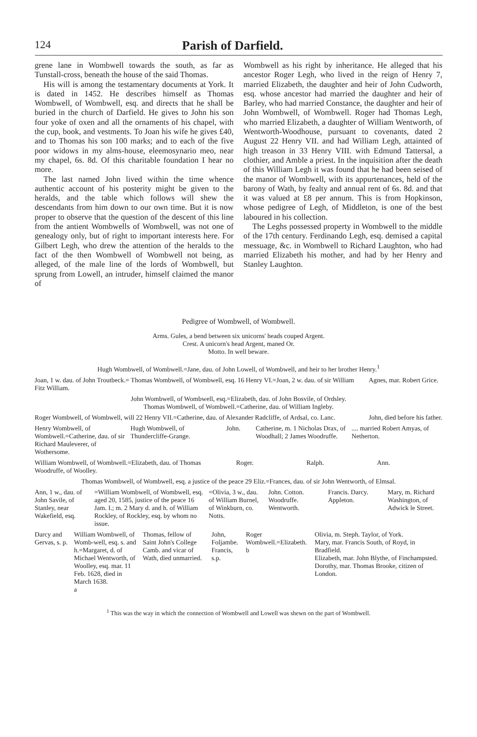124 Parish of Darfield.
grene lane in Wombwell towards the south, as far as Tunstall-cross, beneath the house of the said Thomas.
His will is among the testamentary documents at York. It is dated in 1452. He describes himself as Thomas Wombwell, of Wombwell, esq. and directs that he shall be buried in the church of Darfield. He gives to John his son four yoke of oxen and all the ornaments of his chapel, with the cup, book, and vestments. To Joan his wife he gives £40, and to Thomas his son 100 marks; and to each of the five poor widows in my alms-house, eleemosynario meo, near my chapel, 6s. 8d. Of this charitable foundation I hear no more.
The last named John lived within the time whence authentic account of his posterity might be given to the heralds, and the table which follows will shew the descendants from him down to our own time. But it is now proper to observe that the question of the descent of this line from the antient Wombwells of Wombwell, was not one of genealogy only, but of right to important interests here. For Gilbert Legh, who drew the attention of the heralds to the fact of the then Wombwell of Wombwell not being, as alleged, of the male line of the lords of Wombwell, but sprung from Lowell, an intruder, himself claimed the manor of
Wombwell as his right by inheritance. He alleged that his ancestor Roger Legh, who lived in the reign of Henry 7, married Elizabeth, the daughter and heir of John Cudworth, esq. whose ancestor had married the daughter and heir of Barley, who had married Constance, the daughter and heir of John Wombwell, of Wombwell. Roger had Thomas Legh, who married Elizabeth, a daughter of William Wentworth, of Wentworth-Woodhouse, pursuant to covenants, dated 2 August 22 Henry VII. and had William Legh, attainted of high treason in 33 Henry VIII. with Edmund Tattersal, a clothier, and Amble a priest. In the inquisition after the death of this William Legh it was found that he had been seised of the manor of Wombwell, with its appurtenances, held of the barony of Wath, by fealty and annual rent of 6s. 8d. and that it was valued at £8 per annum. This is from Hopkinson, whose pedigree of Legh, of Middleton, is one of the best laboured in his collection.
The Leghs possessed property in Wombwell to the middle of the 17th century. Ferdinando Legh, esq. demised a capital messuage, &c. in Wombwell to Richard Laughton, who had married Elizabeth his mother, and had by her Henry and Stanley Laughton.
Pedigree of Wombwell, of Wombwell.
Arms. Gules, a bend between six unicorns' heads couped Argent.
Crest. A unicorn's head Argent, maned Or.
Motto. In well beware.
Hugh Wombwell, of Wombwell.=Jane, dau. of John Lowell, of Wombwell, and heir to her brother Henry.<sup>1</sup>
Joan, 1 w. dau. of John Troutbeck.= Thomas Wombwell, of Wombwell, esq. 16 Henry VI.=Joan, 2 w. dau. of sir William Fitz William.
Agnes, mar. Robert Grice.
John Wombwell, of Wombwell, esq.=Elizabeth, dau. of John Bosvile, of Ordsley.
Thomas Wombwell, of Wombwell.=Catherine, dau. of William Ingleby.
Roger Wombwell, of Wombwell, will 22 Henry VII.=Catherine, dau. of Alexander Radcliffe, of Ardsal, co. Lanc.
John, died before his father.
Henry Wombwell, of Wombwell.=Catherine, dau. of sir Richard Mauleverer, of Wothersome.
Hugh Wombwell, of Thundercliffe-Grange.
John. Catherine, m. 1 Nicholas Drax, of Woodhall; 2 James Woodruffe.
.... married Robert Amyas, of Netherton.
William Wombwell, of Wombwell.=Elizabeth, dau. of Thomas Woodruffe, of Woolley.
Roger. Ralph. Ann.
Thomas Wombwell, of Wombwell, esq. a justice of the peace 29 Eliz.=Frances, dau. of sir John Wentworth, of Elmsal.
Ann, 1 w., dau. of John Savile, of Stanley, near Wakefield, esq.
=William Wombwell, of Wombwell, esq. aged 20, 1585, justice of the peace 16 Jam. I.; m. 2 Mary d. and h. of William Rockley, of Rockley, esq. by whom no issue.
=Olivia, 3 w., dau. of William Burnel, of Winkburn, co. Notts.
John. Cotton. Woodruffe. Wentworth.
Francis. Darcy. Appleton. Mary, m. Richard Washington, of Adwick le Street.
Darcy and Gervas, s. p. William Wombwell, of Womb-well, esq. s. and h.=Margaret, d. of Michael Wentworth, of Woolley, esq. mar. 11 Feb. 1628, died in March 1638.
a
Thomas, fellow of Saint John's College Camb. and vicar of Wath, died unmarried.
John, Foljambe. Francis, s.p. Roger Wombwell.=Elizabeth.
b
Olivia, m. Steph. Taylor, of York.
Mary, mar. Francis South, of Royd, in Bradfield.
Elizabeth, mar. John Blythe, of Finchampsted.
Dorothy, mar. Thomas Brooke, citizen of London.
<sup>1</sup> This was the way in which the connection of Wombwell and Lowell was shewn on the part of Wombwell.